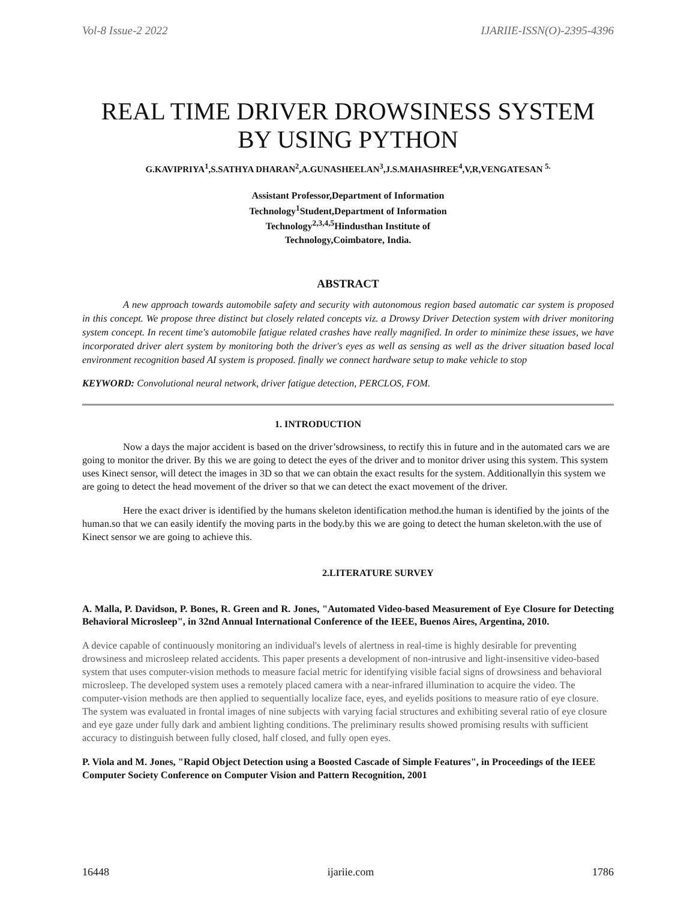Vol-8 Issue-2 2022 IJARIIE-ISSN(O)-2395-4396
REAL TIME DRIVER DROWSINESS SYSTEM BY USING PYTHON
G.KAVIPRIYA<sup>1</sup>,S.SATHYA DHARAN<sup>2</sup>,A.GUNASHEELAN<sup>3</sup>,J.S.MAHASHREE<sup>4</sup>,V,R,VENGATESAN <sup>5.</sup>
Assistant Professor,Department of Information Technology<sup>1</sup>Student,Department of Information Technology<sup>2,3,4,5</sup>Hindusthan Institute of Technology,Coimbatore, India.
ABSTRACT
A new approach towards automobile safety and security with autonomous region based automatic car system is proposed in this concept. We propose three distinct but closely related concepts viz. a Drowsy Driver Detection system with driver monitoring system concept. In recent time's automobile fatigue related crashes have really magnified. In order to minimize these issues, we have incorporated driver alert system by monitoring both the driver's eyes as well as sensing as well as the driver situation based local environment recognition based AI system is proposed. finally we connect hardware setup to make vehicle to stop
KEYWORD: Convolutional neural network, driver fatigue detection, PERCLOS, FOM.
1. INTRODUCTION
Now a days the major accident is based on the driver’sdrowsiness, to rectify this in future and in the automated cars we are going to monitor the driver. By this we are going to detect the eyes of the driver and to monitor driver using this system. This system uses Kinect sensor, will detect the images in 3D so that we can obtain the exact results for the system. Additionallyin this system we are going to detect the head movement of the driver so that we can detect the exact movement of the driver.
Here the exact driver is identified by the humans skeleton identification method.the human is identified by the joints of the human.so that we can easily identify the moving parts in the body.by this we are going to detect the human skeleton.with the use of Kinect sensor we are going to achieve this.
2.LITERATURE SURVEY
A. Malla, P. Davidson, P. Bones, R. Green and R. Jones, "Automated Video-based Measurement of Eye Closure for Detecting Behavioral Microsleep", in 32nd Annual International Conference of the IEEE, Buenos Aires, Argentina, 2010.
A device capable of continuously monitoring an individual's levels of alertness in real-time is highly desirable for preventing drowsiness and microsleep related accidents. This paper presents a development of non-intrusive and light-insensitive video-based system that uses computer-vision methods to measure facial metric for identifying visible facial signs of drowsiness and behavioral microsleep. The developed system uses a remotely placed camera with a near-infrared illumination to acquire the video. The computer-vision methods are then applied to sequentially localize face, eyes, and eyelids positions to measure ratio of eye closure. The system was evaluated in frontal images of nine subjects with varying facial structures and exhibiting several ratio of eye closure and eye gaze under fully dark and ambient lighting conditions. The preliminary results showed promising results with sufficient accuracy to distinguish between fully closed, half closed, and fully open eyes.
P. Viola and M. Jones, "Rapid Object Detection using a Boosted Cascade of Simple Features", in Proceedings of the IEEE Computer Society Conference on Computer Vision and Pattern Recognition, 2001
16448 ijariie.com 1786